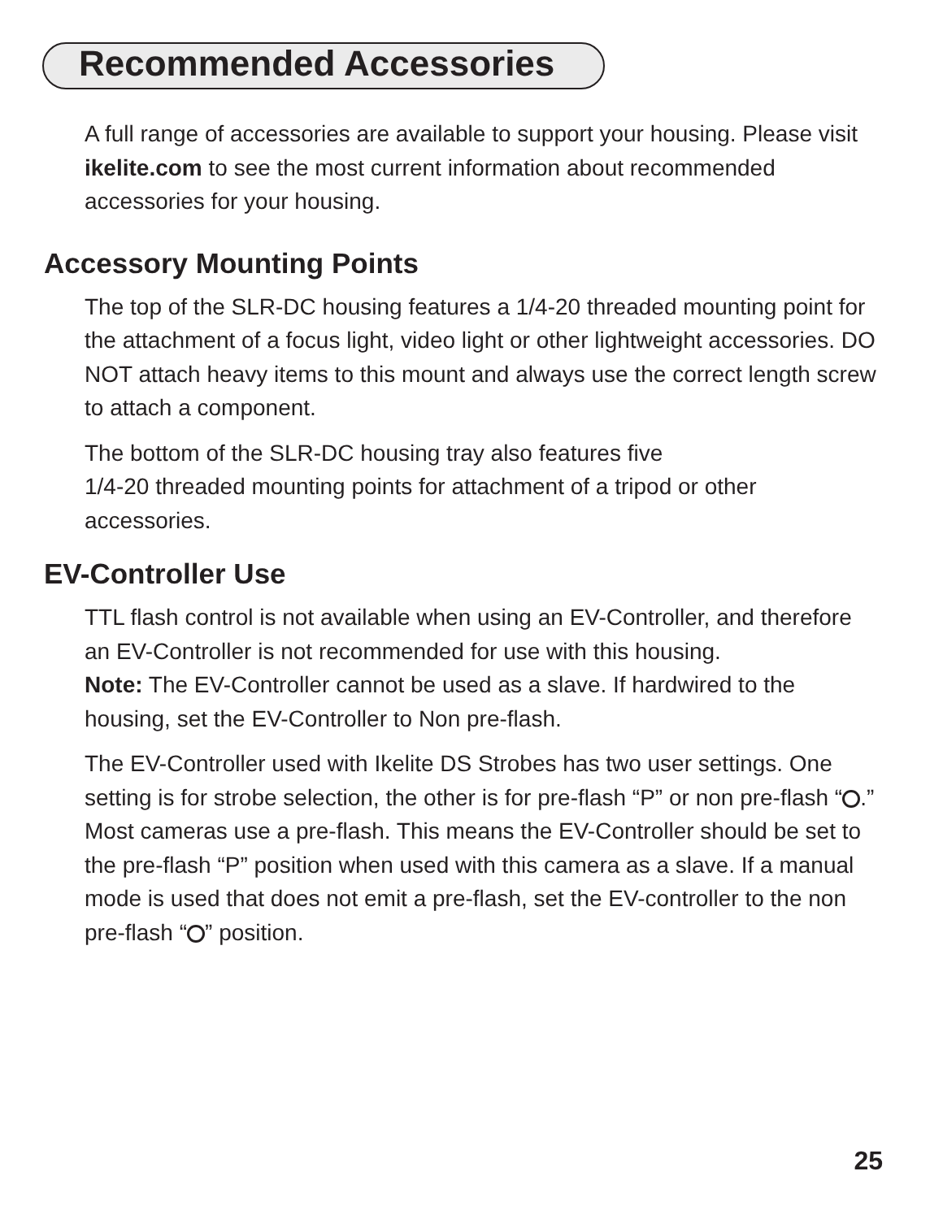Recommended Accessories
A full range of accessories are available to support your housing. Please visit ikelite.com to see the most current information about recommended accessories for your housing.
Accessory Mounting Points
The top of the SLR-DC housing features a 1/4-20 threaded mounting point for the attachment of a focus light, video light or other lightweight accessories. DO NOT attach heavy items to this mount and always use the correct length screw to attach a component.
The bottom of the SLR-DC housing tray also features five
1/4-20 threaded mounting points for attachment of a tripod or other accessories.
EV-Controller Use
TTL flash control is not available when using an EV-Controller, and therefore an EV-Controller is not recommended for use with this housing.
Note: The EV-Controller cannot be used as a slave. If hardwired to the housing, set the EV-Controller to Non pre-flash.
The EV-Controller used with Ikelite DS Strobes has two user settings. One setting is for strobe selection, the other is for pre-flash “P” or non pre-flash “ .” Most cameras use a pre-flash. This means the EV-Controller should be set to the pre-flash “P” position when used with this camera as a slave. If a manual mode is used that does not emit a pre-flash, set the EV-controller to the non pre-flash “ ” position.
25